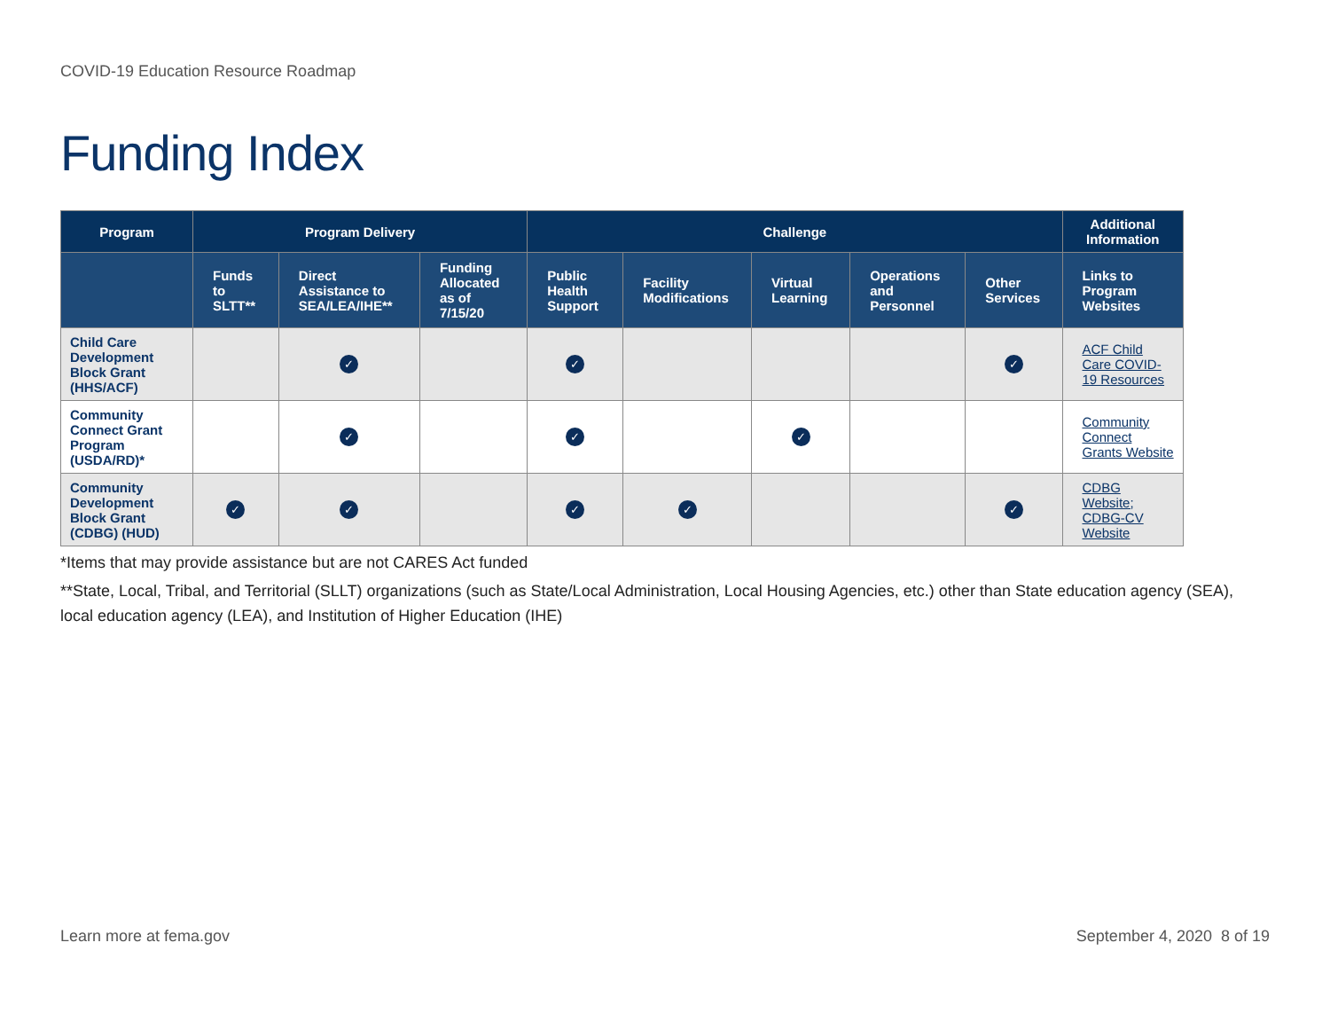COVID-19 Education Resource Roadmap
Funding Index
| Program | Program Delivery | | | Challenge | | | | | Additional Information |
| --- | --- | --- | --- | --- | --- | --- | --- | --- | --- |
| | Funds to SLTT** | Direct Assistance to SEA/LEA/IHE** | Funding Allocated as of 7/15/20 | Public Health Support | Facility Modifications | Virtual Learning | Operations and Personnel | Other Services | Links to Program Websites |
| Child Care Development Block Grant (HHS/ACF) | | ✓ | | ✓ | | | | ✓ | ACF Child Care COVID-19 Resources |
| Community Connect Grant Program (USDA/RD)* | | ✓ | | ✓ | | ✓ | | | Community Connect Grants Website |
| Community Development Block Grant (CDBG) (HUD) | ✓ | ✓ | | ✓ | ✓ | | | ✓ | CDBG Website; CDBG-CV Website |
*Items that may provide assistance but are not CARES Act funded
**State, Local, Tribal, and Territorial (SLLT) organizations (such as State/Local Administration, Local Housing Agencies, etc.) other than State education agency (SEA), local education agency (LEA), and Institution of Higher Education (IHE)
Learn more at fema.gov September 4, 2020 8 of 19